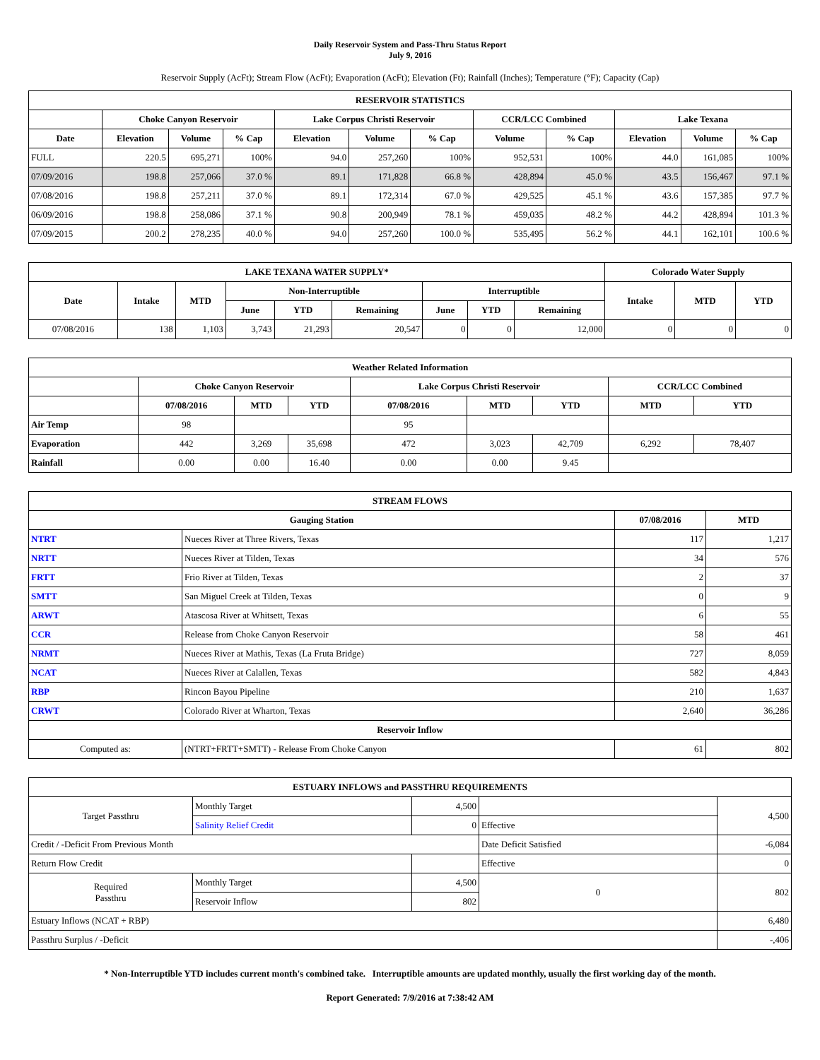Daily Reservoir System and Pass-Thru Status Report
July 9, 2016
Reservoir Supply (AcFt); Stream Flow (AcFt); Evaporation (AcFt); Elevation (Ft); Rainfall (Inches); Temperature (°F); Capacity (Cap)
| RESERVOIR STATISTICS | | | | | | | | | | | |
| --- | --- | --- | --- | --- | --- | --- | --- | --- | --- | --- | --- |
| | Choke Canyon Reservoir | | | Lake Corpus Christi Reservoir | | | CCR/LCC Combined | | Lake Texana | | |
| Date | Elevation | Volume | % Cap | Elevation | Volume | % Cap | Volume | % Cap | Elevation | Volume | % Cap |
| FULL | 220.5 | 695,271 | 100% | 94.0 | 257,260 | 100% | 952,531 | 100% | 44.0 | 161,085 | 100% |
| 07/09/2016 | 198.8 | 257,066 | 37.0 % | 89.1 | 171,828 | 66.8 % | 428,894 | 45.0 % | 43.5 | 156,467 | 97.1 % |
| 07/08/2016 | 198.8 | 257,211 | 37.0 % | 89.1 | 172,314 | 67.0 % | 429,525 | 45.1 % | 43.6 | 157,385 | 97.7 % |
| 06/09/2016 | 198.8 | 258,086 | 37.1 % | 90.8 | 200,949 | 78.1 % | 459,035 | 48.2 % | 44.2 | 428,894 | 101.3 % |
| 07/09/2015 | 200.2 | 278,235 | 40.0 % | 94.0 | 257,260 | 100.0 % | 535,495 | 56.2 % | 44.1 | 162,101 | 100.6 % |
| LAKE TEXANA WATER SUPPLY* | | | | | | | | | Colorado Water Supply | | |
| --- | --- | --- | --- | --- | --- | --- | --- | --- | --- | --- | --- |
| Date | Intake | MTD | Non-Interruptible | | | Interruptible | | | Intake | MTD | YTD |
| | | | June | YTD | Remaining | June | YTD | Remaining | | | |
| 07/08/2016 | 138 | 1,103 | 3,743 | 21,293 | 20,547 | 0 | 0 | 12,000 | 0 | 0 | 0 |
| Weather Related Information | | | | | | | | |
| --- | --- | --- | --- | --- | --- | --- | --- | --- |
| | Choke Canyon Reservoir | | | Lake Corpus Christi Reservoir | | | CCR/LCC Combined | |
| | 07/08/2016 | MTD | YTD | 07/08/2016 | MTD | YTD | MTD | YTD |
| Air Temp | 98 | | | 95 | | | | |
| Evaporation | 442 | 3,269 | 35,698 | 472 | 3,023 | 42,709 | 6,292 | 78,407 |
| Rainfall | 0.00 | 0.00 | 16.40 | 0.00 | 0.00 | 9.45 | | |
| STREAM FLOWS | | | |
| --- | --- | --- | --- |
| Gauging Station | | 07/08/2016 | MTD |
| NTRT | Nueces River at Three Rivers, Texas | 117 | 1,217 |
| NRTT | Nueces River at Tilden, Texas | 34 | 576 |
| FRTT | Frio River at Tilden, Texas | 2 | 37 |
| SMTT | San Miguel Creek at Tilden, Texas | 0 | 9 |
| ARWT | Atascosa River at Whitsett, Texas | 6 | 55 |
| CCR | Release from Choke Canyon Reservoir | 58 | 461 |
| NRMT | Nueces River at Mathis, Texas (La Fruta Bridge) | 727 | 8,059 |
| NCAT | Nueces River at Calallen, Texas | 582 | 4,843 |
| RBP | Rincon Bayou Pipeline | 210 | 1,637 |
| CRWT | Colorado River at Wharton, Texas | 2,640 | 36,286 |
| Reservoir Inflow | | | |
| Computed as: | (NTRT+FRTT+SMTT) - Release From Choke Canyon | 61 | 802 |
| ESTUARY INFLOWS and PASSTHRU REQUIREMENTS | | | | |
| --- | --- | --- | --- | --- |
| Target Passthru | Monthly Target | 4,500 | | 4,500 |
| | Salinity Relief Credit | 0 | Effective | |
| Credit / -Deficit From Previous Month | | | Date Deficit Satisfied | -6,084 |
| Return Flow Credit | | | Effective | 0 |
| Required Passthru | Monthly Target | 4,500 | 0 | 802 |
| | Reservoir Inflow | 802 | | |
| Estuary Inflows (NCAT + RBP) | | | | 6,480 |
| Passthru Surplus / -Deficit | | | | -,406 |
* Non-Interruptible YTD includes current month's combined take. Interruptible amounts are updated monthly, usually the first working day of the month.
Report Generated: 7/9/2016 at 7:38:42 AM